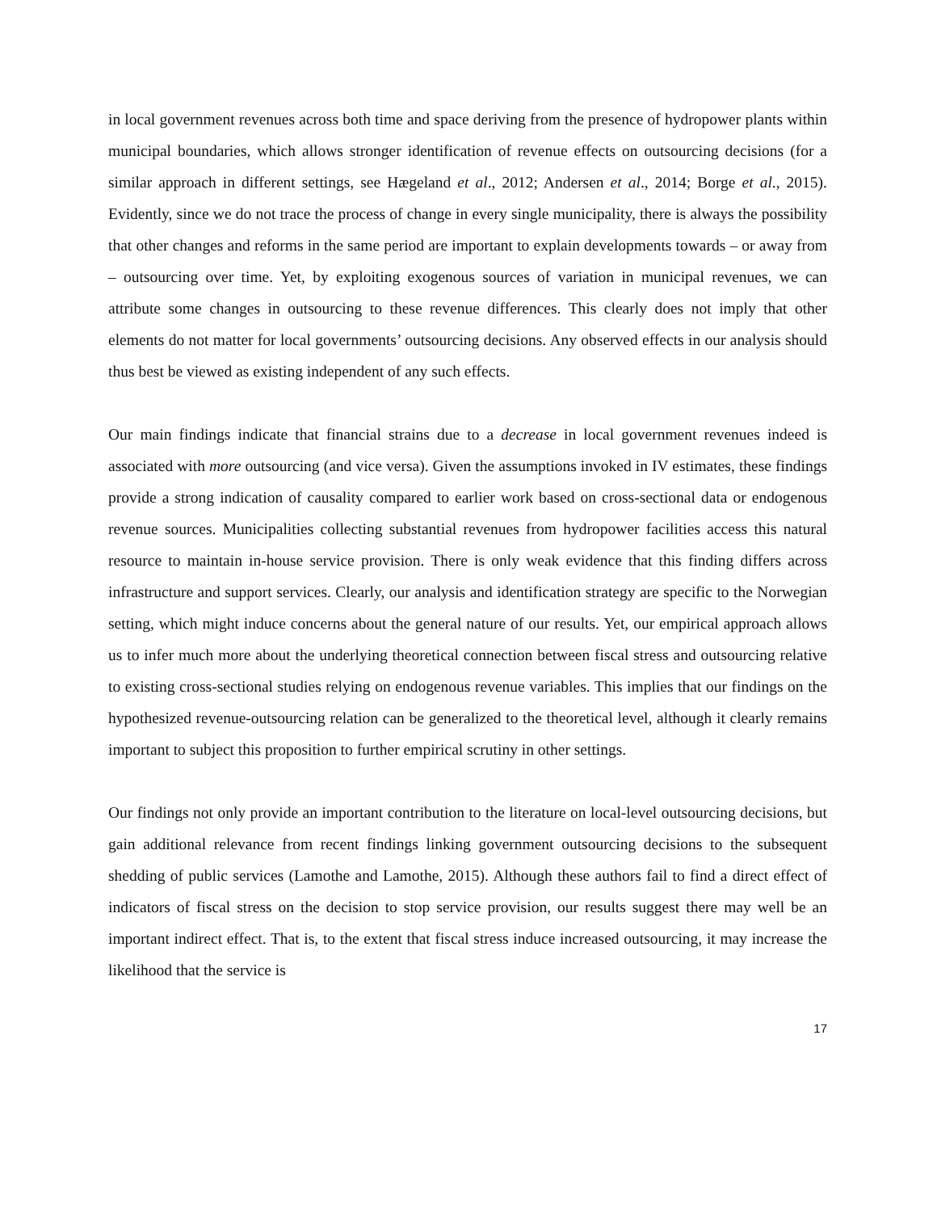in local government revenues across both time and space deriving from the presence of hydropower plants within municipal boundaries, which allows stronger identification of revenue effects on outsourcing decisions (for a similar approach in different settings, see Hægeland et al., 2012; Andersen et al., 2014; Borge et al., 2015). Evidently, since we do not trace the process of change in every single municipality, there is always the possibility that other changes and reforms in the same period are important to explain developments towards – or away from – outsourcing over time. Yet, by exploiting exogenous sources of variation in municipal revenues, we can attribute some changes in outsourcing to these revenue differences. This clearly does not imply that other elements do not matter for local governments’ outsourcing decisions. Any observed effects in our analysis should thus best be viewed as existing independent of any such effects.
Our main findings indicate that financial strains due to a decrease in local government revenues indeed is associated with more outsourcing (and vice versa). Given the assumptions invoked in IV estimates, these findings provide a strong indication of causality compared to earlier work based on cross-sectional data or endogenous revenue sources. Municipalities collecting substantial revenues from hydropower facilities access this natural resource to maintain in-house service provision. There is only weak evidence that this finding differs across infrastructure and support services. Clearly, our analysis and identification strategy are specific to the Norwegian setting, which might induce concerns about the general nature of our results. Yet, our empirical approach allows us to infer much more about the underlying theoretical connection between fiscal stress and outsourcing relative to existing cross-sectional studies relying on endogenous revenue variables. This implies that our findings on the hypothesized revenue-outsourcing relation can be generalized to the theoretical level, although it clearly remains important to subject this proposition to further empirical scrutiny in other settings.
Our findings not only provide an important contribution to the literature on local-level outsourcing decisions, but gain additional relevance from recent findings linking government outsourcing decisions to the subsequent shedding of public services (Lamothe and Lamothe, 2015). Although these authors fail to find a direct effect of indicators of fiscal stress on the decision to stop service provision, our results suggest there may well be an important indirect effect. That is, to the extent that fiscal stress induce increased outsourcing, it may increase the likelihood that the service is
17